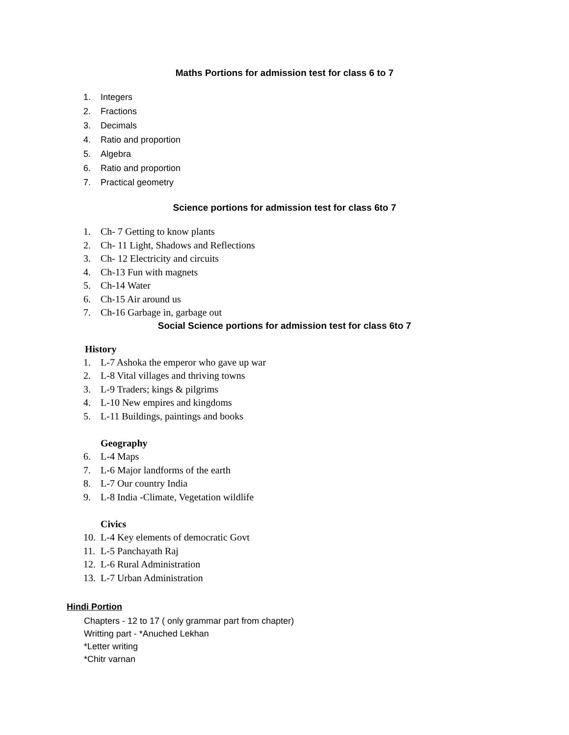Maths Portions for admission test for class 6 to 7
1. Integers
2. Fractions
3. Decimals
4. Ratio and proportion
5. Algebra
6. Ratio and proportion
7. Practical geometry
Science portions for admission test for class 6to 7
1. Ch- 7 Getting to know plants
2. Ch- 11 Light, Shadows and Reflections
3. Ch- 12 Electricity and circuits
4. Ch-13 Fun with magnets
5. Ch-14 Water
6. Ch-15 Air around us
7. Ch-16 Garbage in, garbage out
Social Science portions for admission test for class 6to 7
History
1. L-7 Ashoka the emperor who gave up war
2. L-8 Vital villages and thriving towns
3. L-9 Traders; kings & pilgrims
4. L-10 New empires and kingdoms
5. L-11 Buildings, paintings and books
Geography
6. L-4 Maps
7. L-6 Major landforms of the earth
8. L-7 Our country India
9. L-8 India -Climate, Vegetation wildlife
Civics
10. L-4 Key elements of democratic Govt
11. L-5 Panchayath Raj
12. L-6 Rural Administration
13. L-7 Urban Administration
Hindi Portion
Chapters - 12 to 17 ( only grammar part from chapter)
Writting part - *Anuched Lekhan
*Letter writing
*Chitr varnan